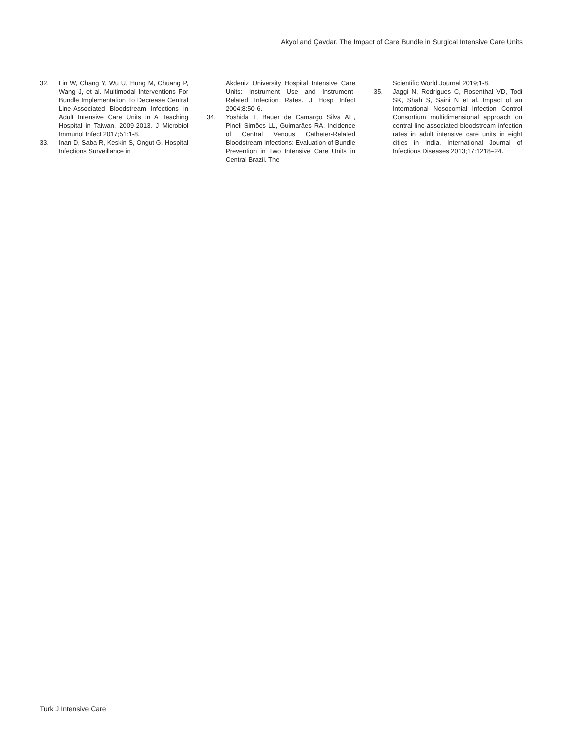Akyol and Çavdar. The Impact of Care Bundle in Surgical Intensive Care Units
32. Lin W, Chang Y, Wu U, Hung M, Chuang P, Wang J, et al. Multimodal Interventions For Bundle Implementation To Decrease Central Line-Associated Bloodstream Infections in Adult Intensive Care Units in A Teaching Hospital in Taiwan, 2009-2013. J Microbiol Immunol Infect 2017;51:1-8.
33. Inan D, Saba R, Keskin S, Ongut G. Hospital Infections Surveillance in
Akdeniz University Hospital Intensive Care Units: Instrument Use and Instrument-Related Infection Rates. J Hosp Infect 2004;8:50-6.
34. Yoshida T, Bauer de Camargo Silva AE, Pineli Simões LL, Guimarães RA. Incidence of Central Venous Catheter-Related Bloodstream Infections: Evaluation of Bundle Prevention in Two Intensive Care Units in Central Brazil. The
Scientific World Journal 2019;1-8.
35. Jaggi N, Rodrigues C, Rosenthal VD, Todi SK, Shah S, Saini N et al. Impact of an International Nosocomial Infection Control Consortium multidimensional approach on central line-associated bloodstream infection rates in adult intensive care units in eight cities in India. International Journal of Infectious Diseases 2013;17:1218–24.
Turk J Intensive Care